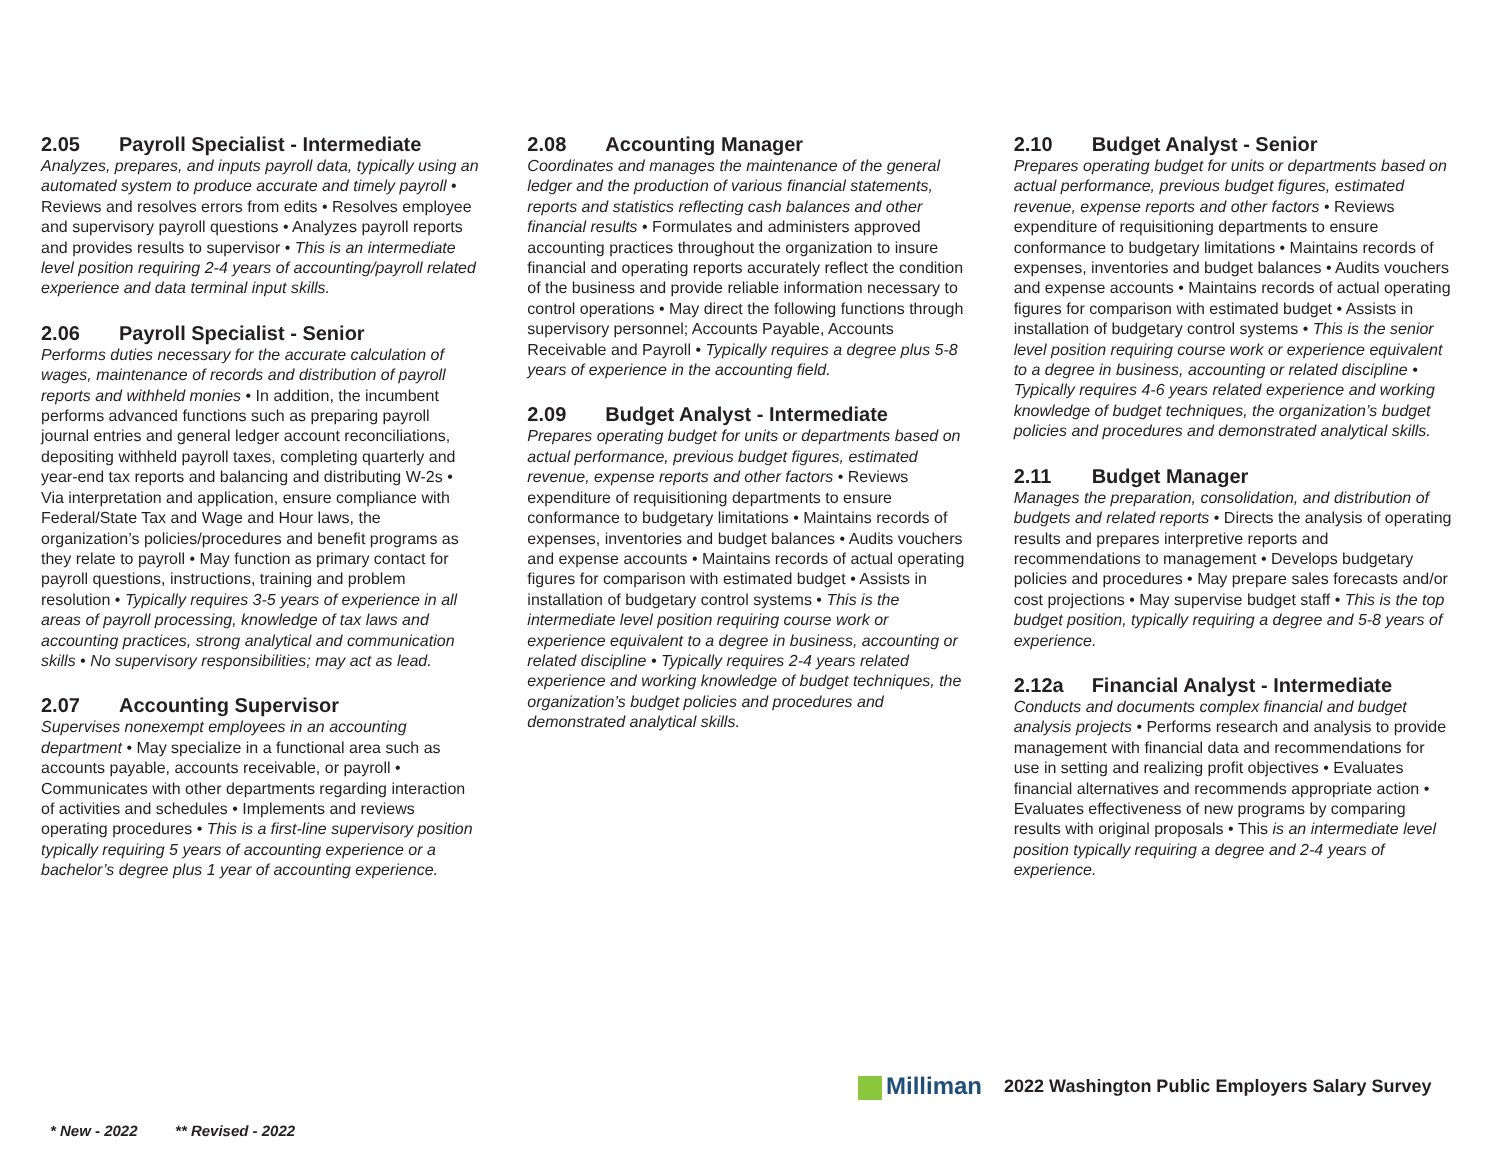2.05 Payroll Specialist - Intermediate
Analyzes, prepares, and inputs payroll data, typically using an automated system to produce accurate and timely payroll • Reviews and resolves errors from edits • Resolves employee and supervisory payroll questions • Analyzes payroll reports and provides results to supervisor • This is an intermediate level position requiring 2-4 years of accounting/payroll related experience and data terminal input skills.
2.06 Payroll Specialist - Senior
Performs duties necessary for the accurate calculation of wages, maintenance of records and distribution of payroll reports and withheld monies • In addition, the incumbent performs advanced functions such as preparing payroll journal entries and general ledger account reconciliations, depositing withheld payroll taxes, completing quarterly and year-end tax reports and balancing and distributing W-2s • Via interpretation and application, ensure compliance with Federal/State Tax and Wage and Hour laws, the organization’s policies/procedures and benefit programs as they relate to payroll • May function as primary contact for payroll questions, instructions, training and problem resolution • Typically requires 3-5 years of experience in all areas of payroll processing, knowledge of tax laws and accounting practices, strong analytical and communication skills • No supervisory responsibilities; may act as lead.
2.07 Accounting Supervisor
Supervises nonexempt employees in an accounting department • May specialize in a functional area such as accounts payable, accounts receivable, or payroll • Communicates with other departments regarding interaction of activities and schedules • Implements and reviews operating procedures • This is a first-line supervisory position typically requiring 5 years of accounting experience or a bachelor’s degree plus 1 year of accounting experience.
2.08 Accounting Manager
Coordinates and manages the maintenance of the general ledger and the production of various financial statements, reports and statistics reflecting cash balances and other financial results • Formulates and administers approved accounting practices throughout the organization to insure financial and operating reports accurately reflect the condition of the business and provide reliable information necessary to control operations • May direct the following functions through supervisory personnel; Accounts Payable, Accounts Receivable and Payroll • Typically requires a degree plus 5-8 years of experience in the accounting field.
2.09 Budget Analyst - Intermediate
Prepares operating budget for units or departments based on actual performance, previous budget figures, estimated revenue, expense reports and other factors • Reviews expenditure of requisitioning departments to ensure conformance to budgetary limitations • Maintains records of expenses, inventories and budget balances • Audits vouchers and expense accounts • Maintains records of actual operating figures for comparison with estimated budget • Assists in installation of budgetary control systems • This is the intermediate level position requiring course work or experience equivalent to a degree in business, accounting or related discipline • Typically requires 2-4 years related experience and working knowledge of budget techniques, the organization’s budget policies and procedures and demonstrated analytical skills.
2.10 Budget Analyst - Senior
Prepares operating budget for units or departments based on actual performance, previous budget figures, estimated revenue, expense reports and other factors • Reviews expenditure of requisitioning departments to ensure conformance to budgetary limitations • Maintains records of expenses, inventories and budget balances • Audits vouchers and expense accounts • Maintains records of actual operating figures for comparison with estimated budget • Assists in installation of budgetary control systems • This is the senior level position requiring course work or experience equivalent to a degree in business, accounting or related discipline • Typically requires 4-6 years related experience and working knowledge of budget techniques, the organization’s budget policies and procedures and demonstrated analytical skills.
2.11 Budget Manager
Manages the preparation, consolidation, and distribution of budgets and related reports • Directs the analysis of operating results and prepares interpretive reports and recommendations to management • Develops budgetary policies and procedures • May prepare sales forecasts and/or cost projections • May supervise budget staff • This is the top budget position, typically requiring a degree and 5-8 years of experience.
2.12a Financial Analyst - Intermediate
Conducts and documents complex financial and budget analysis projects • Performs research and analysis to provide management with financial data and recommendations for use in setting and realizing profit objectives • Evaluates financial alternatives and recommends appropriate action • Evaluates effectiveness of new programs by comparing results with original proposals • This is an intermediate level position typically requiring a degree and 2-4 years of experience.
Milliman
2022 Washington Public Employers Salary Survey
* New - 2022 ** Revised - 2022